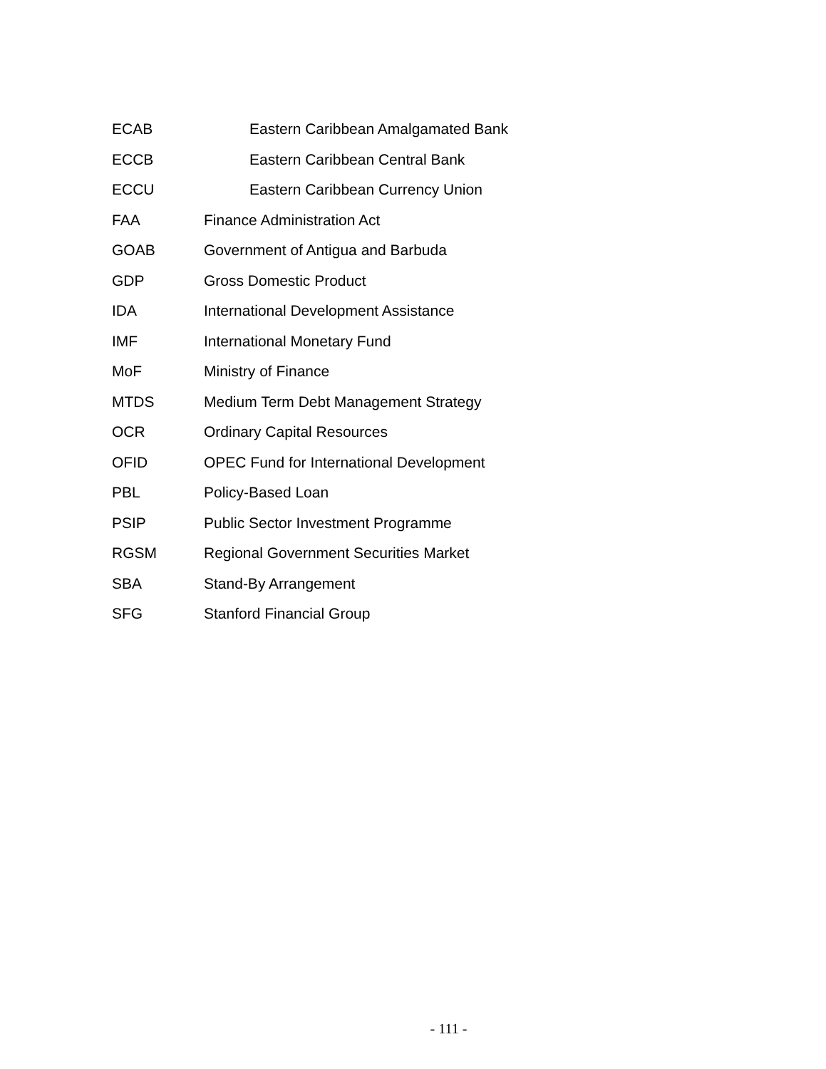ECAB Eastern Caribbean Amalgamated Bank
ECCB Eastern Caribbean Central Bank
ECCU Eastern Caribbean Currency Union
FAA Finance Administration Act
GOAB Government of Antigua and Barbuda
GDP Gross Domestic Product
IDA International Development Assistance
IMF International Monetary Fund
MoF Ministry of Finance
MTDS Medium Term Debt Management Strategy
OCR Ordinary Capital Resources
OFID OPEC Fund for International Development
PBL Policy-Based Loan
PSIP Public Sector Investment Programme
RGSM Regional Government Securities Market
SBA Stand-By Arrangement
SFG Stanford Financial Group
- 111 -